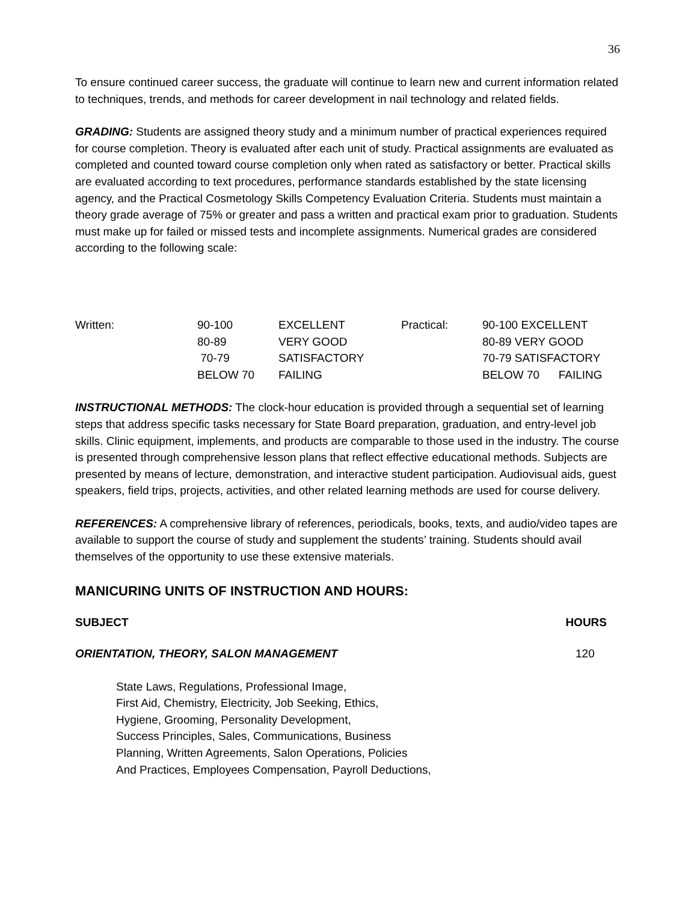36
To ensure continued career success, the graduate will continue to learn new and current information related to techniques, trends, and methods for career development in nail technology and related fields.
GRADING: Students are assigned theory study and a minimum number of practical experiences required for course completion. Theory is evaluated after each unit of study. Practical assignments are evaluated as completed and counted toward course completion only when rated as satisfactory or better. Practical skills are evaluated according to text procedures, performance standards established by the state licensing agency, and the Practical Cosmetology Skills Competency Evaluation Criteria. Students must maintain a theory grade average of 75% or greater and pass a written and practical exam prior to graduation. Students must make up for failed or missed tests and incomplete assignments. Numerical grades are considered according to the following scale:
| Written: | 90-100 | EXCELLENT | Practical: | 90-100 EXCELLENT |
| | 80-89 | VERY GOOD | | 80-89 VERY GOOD |
| | 70-79 | SATISFACTORY | | 70-79 SATISFACTORY |
| | BELOW 70 | FAILING | | BELOW 70 FAILING |
INSTRUCTIONAL METHODS: The clock-hour education is provided through a sequential set of learning steps that address specific tasks necessary for State Board preparation, graduation, and entry-level job skills. Clinic equipment, implements, and products are comparable to those used in the industry. The course is presented through comprehensive lesson plans that reflect effective educational methods. Subjects are presented by means of lecture, demonstration, and interactive student participation. Audiovisual aids, guest speakers, field trips, projects, activities, and other related learning methods are used for course delivery.
REFERENCES: A comprehensive library of references, periodicals, books, texts, and audio/video tapes are available to support the course of study and supplement the students’ training. Students should avail themselves of the opportunity to use these extensive materials.
MANICURING UNITS OF INSTRUCTION AND HOURS:
SUBJECT HOURS
ORIENTATION, THEORY, SALON MANAGEMENT 120
State Laws, Regulations, Professional Image,
First Aid, Chemistry, Electricity, Job Seeking, Ethics,
Hygiene, Grooming, Personality Development,
Success Principles, Sales, Communications, Business
Planning, Written Agreements, Salon Operations, Policies
And Practices, Employees Compensation, Payroll Deductions,